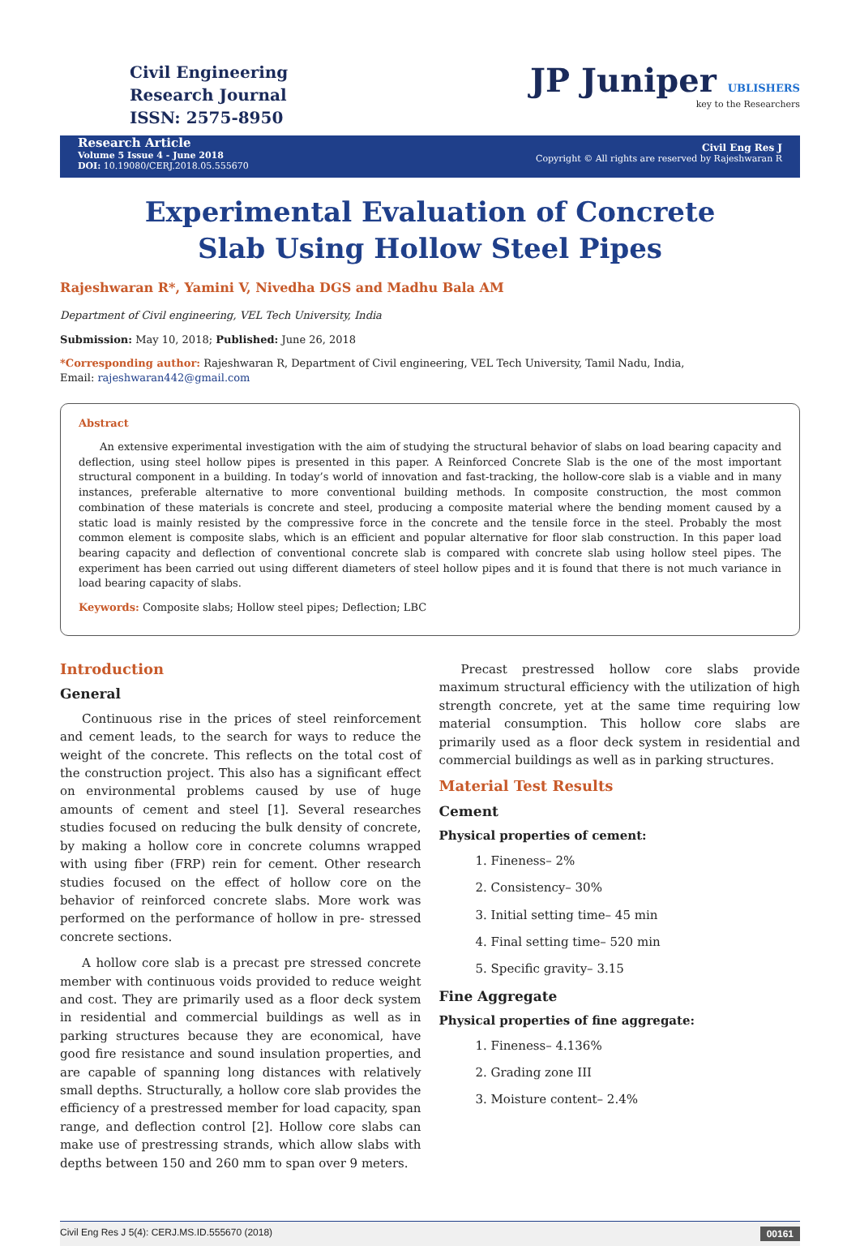Civil Engineering
Research Journal
ISSN: 2575-8950
JP Juniper UBLISHERS
key to the Researchers
Research Article
Volume 5 Issue 4 - June 2018
DOI: 10.19080/CERJ.2018.05.555670
Civil Eng Res J
Copyright © All rights are reserved by Rajeshwaran R
Experimental Evaluation of Concrete Slab Using Hollow Steel Pipes
Rajeshwaran R*, Yamini V, Nivedha DGS and Madhu Bala AM
Department of Civil engineering, VEL Tech University, India
Submission: May 10, 2018; Published: June 26, 2018
*Corresponding author: Rajeshwaran R, Department of Civil engineering, VEL Tech University, Tamil Nadu, India,
Email: rajeshwaran442@gmail.com
Abstract
An extensive experimental investigation with the aim of studying the structural behavior of slabs on load bearing capacity and deflection, using steel hollow pipes is presented in this paper. A Reinforced Concrete Slab is the one of the most important structural component in a building. In today’s world of innovation and fast-tracking, the hollow-core slab is a viable and in many instances, preferable alternative to more conventional building methods. In composite construction, the most common combination of these materials is concrete and steel, producing a composite material where the bending moment caused by a static load is mainly resisted by the compressive force in the concrete and the tensile force in the steel. Probably the most common element is composite slabs, which is an efficient and popular alternative for floor slab construction. In this paper load bearing capacity and deflection of conventional concrete slab is compared with concrete slab using hollow steel pipes. The experiment has been carried out using different diameters of steel hollow pipes and it is found that there is not much variance in load bearing capacity of slabs.
Keywords: Composite slabs; Hollow steel pipes; Deflection; LBC
Introduction
General
Continuous rise in the prices of steel reinforcement and cement leads, to the search for ways to reduce the weight of the concrete. This reflects on the total cost of the construction project. This also has a significant effect on environmental problems caused by use of huge amounts of cement and steel [1]. Several researches studies focused on reducing the bulk density of concrete, by making a hollow core in concrete columns wrapped with using fiber (FRP) rein for cement. Other research studies focused on the effect of hollow core on the behavior of reinforced concrete slabs. More work was performed on the performance of hollow in pre- stressed concrete sections.
A hollow core slab is a precast pre stressed concrete member with continuous voids provided to reduce weight and cost. They are primarily used as a floor deck system in residential and commercial buildings as well as in parking structures because they are economical, have good fire resistance and sound insulation properties, and are capable of spanning long distances with relatively small depths. Structurally, a hollow core slab provides the efficiency of a prestressed member for load capacity, span range, and deflection control [2]. Hollow core slabs can make use of prestressing strands, which allow slabs with depths between 150 and 260 mm to span over 9 meters.
Precast prestressed hollow core slabs provide maximum structural efficiency with the utilization of high strength concrete, yet at the same time requiring low material consumption. This hollow core slabs are primarily used as a floor deck system in residential and commercial buildings as well as in parking structures.
Material Test Results
Cement
Physical properties of cement:
1. Fineness– 2%
2. Consistency– 30%
3. Initial setting time– 45 min
4. Final setting time– 520 min
5. Specific gravity– 3.15
Fine Aggregate
Physical properties of fine aggregate:
1. Fineness– 4.136%
2. Grading zone III
3. Moisture content– 2.4%
Civil Eng Res J 5(4): CERJ.MS.ID.555670 (2018) 00161